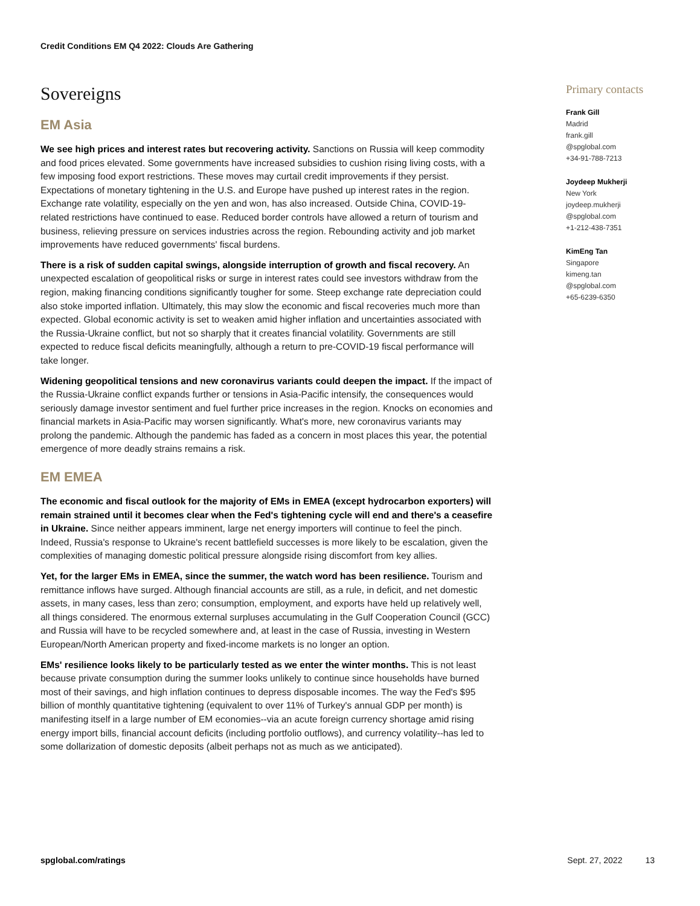Credit Conditions EM Q4 2022: Clouds Are Gathering
Sovereigns
EM Asia
We see high prices and interest rates but recovering activity. Sanctions on Russia will keep commodity and food prices elevated. Some governments have increased subsidies to cushion rising living costs, with a few imposing food export restrictions. These moves may curtail credit improvements if they persist. Expectations of monetary tightening in the U.S. and Europe have pushed up interest rates in the region. Exchange rate volatility, especially on the yen and won, has also increased. Outside China, COVID-19-related restrictions have continued to ease. Reduced border controls have allowed a return of tourism and business, relieving pressure on services industries across the region. Rebounding activity and job market improvements have reduced governments' fiscal burdens.
There is a risk of sudden capital swings, alongside interruption of growth and fiscal recovery. An unexpected escalation of geopolitical risks or surge in interest rates could see investors withdraw from the region, making financing conditions significantly tougher for some. Steep exchange rate depreciation could also stoke imported inflation. Ultimately, this may slow the economic and fiscal recoveries much more than expected. Global economic activity is set to weaken amid higher inflation and uncertainties associated with the Russia-Ukraine conflict, but not so sharply that it creates financial volatility. Governments are still expected to reduce fiscal deficits meaningfully, although a return to pre-COVID-19 fiscal performance will take longer.
Widening geopolitical tensions and new coronavirus variants could deepen the impact. If the impact of the Russia-Ukraine conflict expands further or tensions in Asia-Pacific intensify, the consequences would seriously damage investor sentiment and fuel further price increases in the region. Knocks on economies and financial markets in Asia-Pacific may worsen significantly. What's more, new coronavirus variants may prolong the pandemic. Although the pandemic has faded as a concern in most places this year, the potential emergence of more deadly strains remains a risk.
EM EMEA
The economic and fiscal outlook for the majority of EMs in EMEA (except hydrocarbon exporters) will remain strained until it becomes clear when the Fed's tightening cycle will end and there's a ceasefire in Ukraine. Since neither appears imminent, large net energy importers will continue to feel the pinch. Indeed, Russia's response to Ukraine's recent battlefield successes is more likely to be escalation, given the complexities of managing domestic political pressure alongside rising discomfort from key allies.
Yet, for the larger EMs in EMEA, since the summer, the watch word has been resilience. Tourism and remittance inflows have surged. Although financial accounts are still, as a rule, in deficit, and net domestic assets, in many cases, less than zero; consumption, employment, and exports have held up relatively well, all things considered. The enormous external surpluses accumulating in the Gulf Cooperation Council (GCC) and Russia will have to be recycled somewhere and, at least in the case of Russia, investing in Western European/North American property and fixed-income markets is no longer an option.
EMs' resilience looks likely to be particularly tested as we enter the winter months. This is not least because private consumption during the summer looks unlikely to continue since households have burned most of their savings, and high inflation continues to depress disposable incomes. The way the Fed's $95 billion of monthly quantitative tightening (equivalent to over 11% of Turkey's annual GDP per month) is manifesting itself in a large number of EM economies--via an acute foreign currency shortage amid rising energy import bills, financial account deficits (including portfolio outflows), and currency volatility--has led to some dollarization of domestic deposits (albeit perhaps not as much as we anticipated).
Primary contacts
Frank Gill
Madrid
frank.gill
@spglobal.com
+34-91-788-7213
Joydeep Mukherji
New York
joydeep.mukherji
@spglobal.com
+1-212-438-7351
KimEng Tan
Singapore
kimeng.tan
@spglobal.com
+65-6239-6350
spglobal.com/ratings Sept. 27, 2022 13